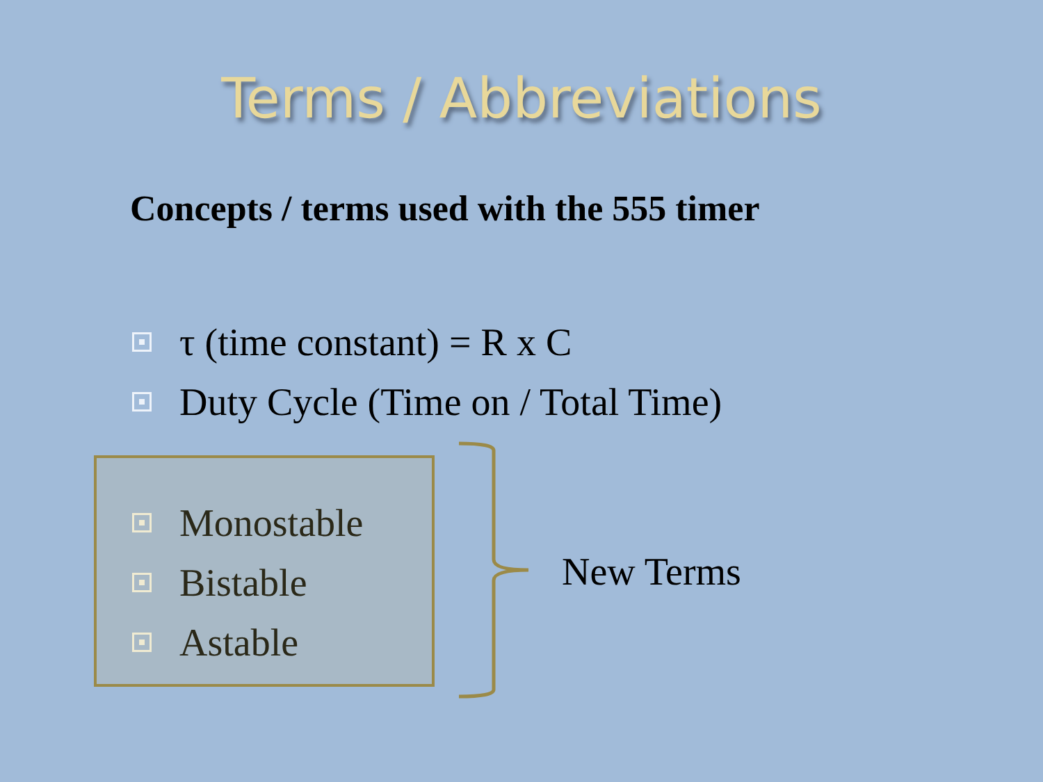Terms / Abbreviations
Concepts / terms used with the 555 timer
τ (time constant) = R x C
Duty Cycle (Time on / Total Time)
Monostable
Bistable
Astable
New Terms